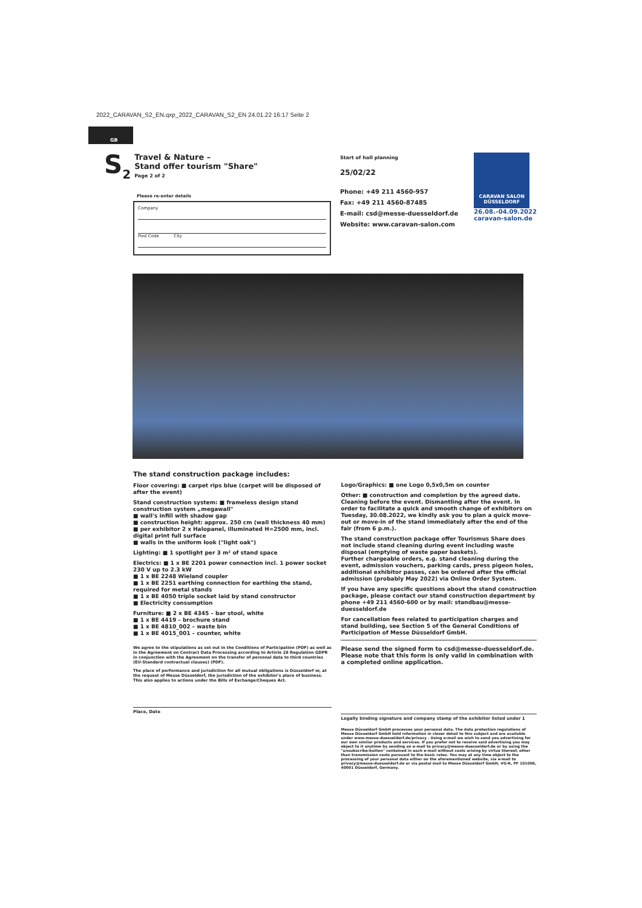2022_CARAVAN_S2_EN.qxp_2022_CARAVAN_S2_EN 24.01.22 16:17 Seite 2
GB
S<sub>2</sub>
Travel & Nature –
Stand offer tourism "Share"
Page 2 of 2
Please re-enter details
Company
Post Code City
Start of hall planning
25/02/22
Phone: +49 211 4560-957
Fax: +49 211 4560-87485
E-mail: csd@messe-duesseldorf.de
Website: www.caravan-salon.com
CARAVAN SALON
DÜSSELDORF
26.08.–04.09.2022
caravan-salon.de
The stand construction package includes:
Floor covering: ■ carpet rips blue (carpet will be disposed of after the event)
Stand construction system: ■ frameless design stand construction system „megawall"
■ wall's infill with shadow gap
■ construction height: approx. 250 cm (wall thickness 40 mm)
■ per exhibitor 2 x Halopanel, illuminated H=2500 mm, incl. digital print full surface
■ walls in the uniform look ("light oak")
Lighting: ■ 1 spotlight per 3 m² of stand space
Electrics: ■ 1 x BE 2201 power connection incl. 1 power socket 230 V up to 2.3 kW
■ 1 x BE 2248 Wieland coupler
■ 1 x BE 2251 earthing connection for earthing the stand, required for metal stands
■ 1 x BE 4050 triple socket laid by stand constructor
■ Electricity consumption
Furniture: ■ 2 x BE 4345 – bar stool, white
■ 1 x BE 4419 – brochure stand
■ 1 x BE 4810_002 – waste bin
■ 1 x BE 4015_001 – counter, white
We agree to the stipulations as set out in the Conditions of Participation (PDF) as well as in the Agreement on Contract Data Processing according to Article 28 Regulation GDPR in conjunction with the Agreement on the transfer of personal data to third countries (EU-Standard contractual clauses) (PDF).
The place of performance and jurisdiction for all mutual obligations is Düsseldorf or, at the request of Messe Düsseldorf, the jurisdiction of the exhibitor's place of business. This also applies to actions under the Bills of Exchange/Cheques Act.
Place, Date
Logo/Graphics: ■ one Logo 0,5x0,5m on counter
Other: ■ construction and completion by the agreed date. Cleaning before the event. Dismantling after the event. In order to facilitate a quick and smooth change of exhibitors on Tuesday, 30.08.2022, we kindly ask you to plan a quick move-out or move-in of the stand immediately after the end of the fair (from 6 p.m.).
The stand construction package offer Tourismus Share does not include stand cleaning during event including waste disposal (emptying of waste paper baskets).
Further chargeable orders, e.g. stand cleaning during the event, admission vouchers, parking cards, press pigeon holes, additional exhibitor passes, can be ordered after the official admission (probably May 2022) via Online Order System.
If you have any specific questions about the stand construction package, please contact our stand construction department by phone +49 211 4560-600 or by mail: standbau@messe-duesseldorf.de
For cancellation fees related to participation charges and stand building, see Section 5 of the General Conditions of Participation of Messe Düsseldorf GmbH.
Please send the signed form to csd@messe-duesseldorf.de. Please note that this form is only valid in combination with a completed online application.
Legally binding signature and company stamp of the exhibitor listed under 1
Messe Düsseldorf GmbH processes your personal data. The data protection regulations of Messe Düsseldorf GmbH hold information in closer detail to this subject and are available under www.messe-duesseldorf.de/privacy . Using e-mail we wish to send you advertising for our own similar products and services. If you prefer not to receive said advertising you may object to it anytime by sending an e-mail to privacy@messe-duesseldorf.de or by using the "unsubscribe-button" contained in each e-mail without costs arising by virtue thereof, other than transmission costs pursuant to the basic rates. You may at any time object to the processing of your personal data either on the aforementioned website, via e-mail to privacy@messe-duesseldorf.de or via postal mail to Messe Düsseldorf GmbH, VG-R, PF 101006, 40001 Düsseldorf, Germany.